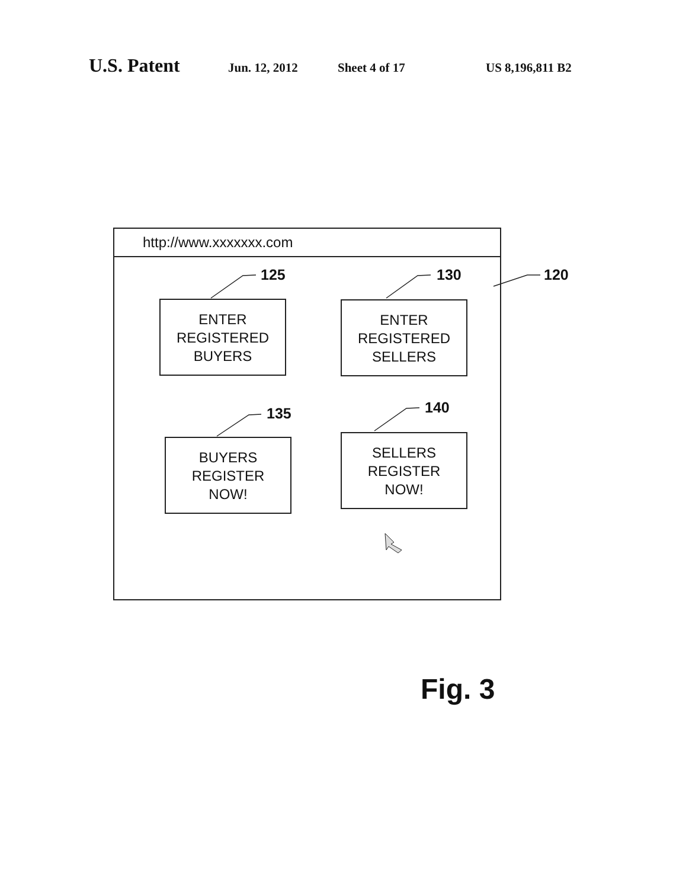U.S. Patent Jun. 12, 2012 Sheet 4 of 17 US 8,196,811 B2
http://www.xxxxxxx.com
ENTER
REGISTERED
BUYERS
ENTER
REGISTERED
SELLERS
BUYERS
REGISTER
NOW!
SELLERS
REGISTER
NOW!
125 130 120
135 140
Fig. 3